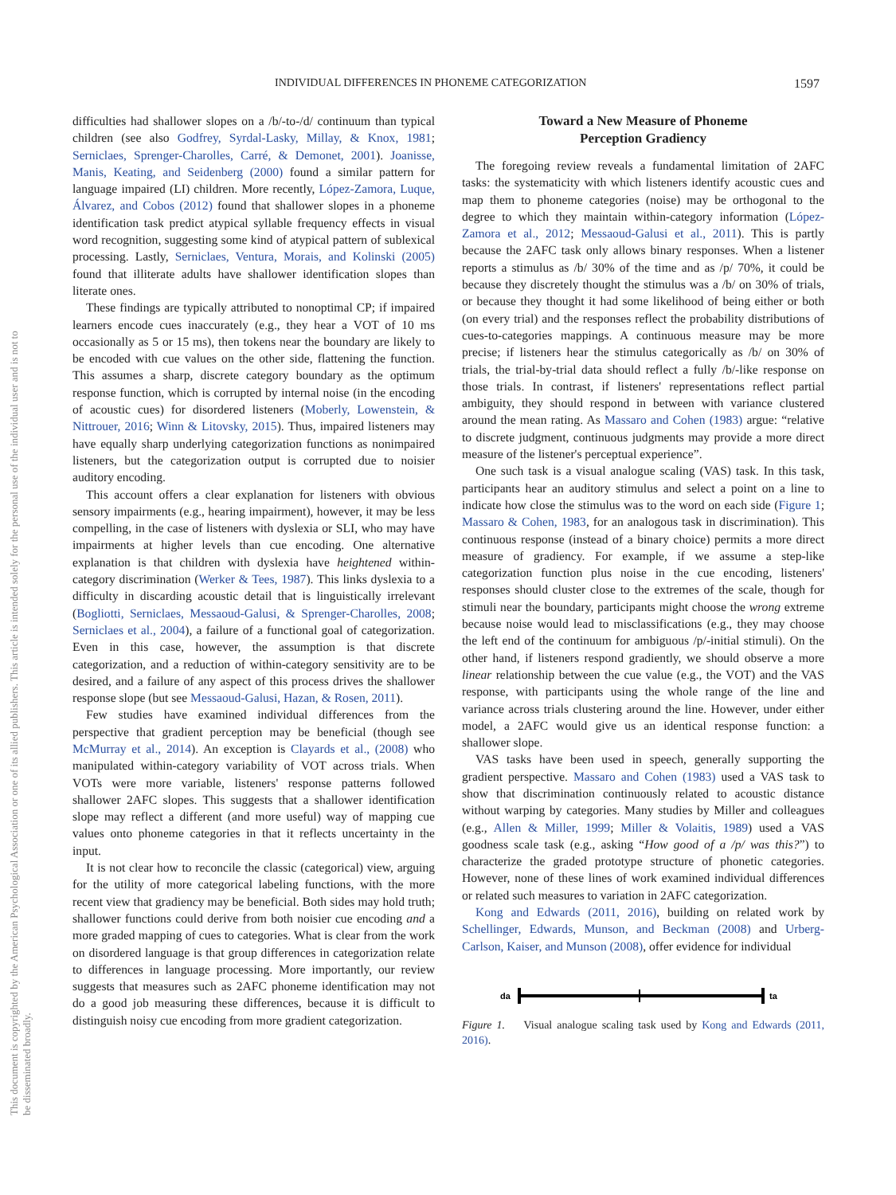INDIVIDUAL DIFFERENCES IN PHONEME CATEGORIZATION 1597
This document is copyrighted by the American Psychological Association or one of its allied publishers. This article is intended solely for the personal use of the individual user and is not to be disseminated broadly.
difficulties had shallower slopes on a /b/-to-/d/ continuum than typical children (see also Godfrey, Syrdal-Lasky, Millay, & Knox, 1981; Serniclaes, Sprenger-Charolles, Carré, & Demonet, 2001). Joanisse, Manis, Keating, and Seidenberg (2000) found a similar pattern for language impaired (LI) children. More recently, López-Zamora, Luque, Álvarez, and Cobos (2012) found that shallower slopes in a phoneme identification task predict atypical syllable frequency effects in visual word recognition, suggesting some kind of atypical pattern of sublexical processing. Lastly, Serniclaes, Ventura, Morais, and Kolinski (2005) found that illiterate adults have shallower identification slopes than literate ones.
These findings are typically attributed to nonoptimal CP; if impaired learners encode cues inaccurately (e.g., they hear a VOT of 10 ms occasionally as 5 or 15 ms), then tokens near the boundary are likely to be encoded with cue values on the other side, flattening the function. This assumes a sharp, discrete category boundary as the optimum response function, which is corrupted by internal noise (in the encoding of acoustic cues) for disordered listeners (Moberly, Lowenstein, & Nittrouer, 2016; Winn & Litovsky, 2015). Thus, impaired listeners may have equally sharp underlying categorization functions as nonimpaired listeners, but the categorization output is corrupted due to noisier auditory encoding.
This account offers a clear explanation for listeners with obvious sensory impairments (e.g., hearing impairment), however, it may be less compelling, in the case of listeners with dyslexia or SLI, who may have impairments at higher levels than cue encoding. One alternative explanation is that children with dyslexia have heightened within-category discrimination (Werker & Tees, 1987). This links dyslexia to a difficulty in discarding acoustic detail that is linguistically irrelevant (Bogliotti, Serniclaes, Messaoud-Galusi, & Sprenger-Charolles, 2008; Serniclaes et al., 2004), a failure of a functional goal of categorization. Even in this case, however, the assumption is that discrete categorization, and a reduction of within-category sensitivity are to be desired, and a failure of any aspect of this process drives the shallower response slope (but see Messaoud-Galusi, Hazan, & Rosen, 2011).
Few studies have examined individual differences from the perspective that gradient perception may be beneficial (though see McMurray et al., 2014). An exception is Clayards et al., (2008) who manipulated within-category variability of VOT across trials. When VOTs were more variable, listeners' response patterns followed shallower 2AFC slopes. This suggests that a shallower identification slope may reflect a different (and more useful) way of mapping cue values onto phoneme categories in that it reflects uncertainty in the input.
It is not clear how to reconcile the classic (categorical) view, arguing for the utility of more categorical labeling functions, with the more recent view that gradiency may be beneficial. Both sides may hold truth; shallower functions could derive from both noisier cue encoding and a more graded mapping of cues to categories. What is clear from the work on disordered language is that group differences in categorization relate to differences in language processing. More importantly, our review suggests that measures such as 2AFC phoneme identification may not do a good job measuring these differences, because it is difficult to distinguish noisy cue encoding from more gradient categorization.
Toward a New Measure of Phoneme
Perception Gradiency
The foregoing review reveals a fundamental limitation of 2AFC tasks: the systematicity with which listeners identify acoustic cues and map them to phoneme categories (noise) may be orthogonal to the degree to which they maintain within-category information (López-Zamora et al., 2012; Messaoud-Galusi et al., 2011). This is partly because the 2AFC task only allows binary responses. When a listener reports a stimulus as /b/ 30% of the time and as /p/ 70%, it could be because they discretely thought the stimulus was a /b/ on 30% of trials, or because they thought it had some likelihood of being either or both (on every trial) and the responses reflect the probability distributions of cues-to-categories mappings. A continuous measure may be more precise; if listeners hear the stimulus categorically as /b/ on 30% of trials, the trial-by-trial data should reflect a fully /b/-like response on those trials. In contrast, if listeners' representations reflect partial ambiguity, they should respond in between with variance clustered around the mean rating. As Massaro and Cohen (1983) argue: “relative to discrete judgment, continuous judgments may provide a more direct measure of the listener's perceptual experience”.
One such task is a visual analogue scaling (VAS) task. In this task, participants hear an auditory stimulus and select a point on a line to indicate how close the stimulus was to the word on each side (Figure 1; Massaro & Cohen, 1983, for an analogous task in discrimination). This continuous response (instead of a binary choice) permits a more direct measure of gradiency. For example, if we assume a step-like categorization function plus noise in the cue encoding, listeners' responses should cluster close to the extremes of the scale, though for stimuli near the boundary, participants might choose the wrong extreme because noise would lead to misclassifications (e.g., they may choose the left end of the continuum for ambiguous /p/-initial stimuli). On the other hand, if listeners respond gradiently, we should observe a more linear relationship between the cue value (e.g., the VOT) and the VAS response, with participants using the whole range of the line and variance across trials clustering around the line. However, under either model, a 2AFC would give us an identical response function: a shallower slope.
VAS tasks have been used in speech, generally supporting the gradient perspective. Massaro and Cohen (1983) used a VAS task to show that discrimination continuously related to acoustic distance without warping by categories. Many studies by Miller and colleagues (e.g., Allen & Miller, 1999; Miller & Volaitis, 1989) used a VAS goodness scale task (e.g., asking “How good of a /p/ was this?”) to characterize the graded prototype structure of phonetic categories. However, none of these lines of work examined individual differences or related such measures to variation in 2AFC categorization.
Kong and Edwards (2011, 2016), building on related work by Schellinger, Edwards, Munson, and Beckman (2008) and Urberg-Carlson, Kaiser, and Munson (2008), offer evidence for individual
da
ta
Figure 1. Visual analogue scaling task used by Kong and Edwards (2011, 2016).